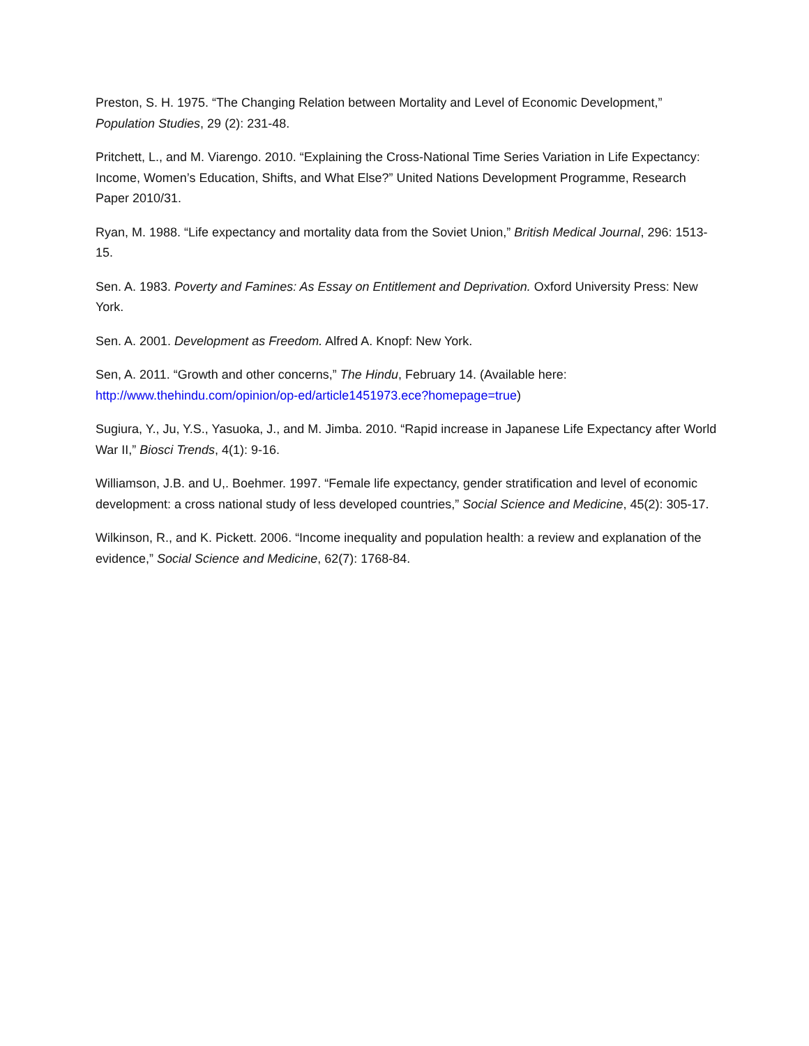Preston, S. H. 1975. “The Changing Relation between Mortality and Level of Economic Development,” Population Studies, 29 (2): 231-48.
Pritchett, L., and M. Viarengo. 2010. “Explaining the Cross-National Time Series Variation in Life Expectancy: Income, Women’s Education, Shifts, and What Else?” United Nations Development Programme, Research Paper 2010/31.
Ryan, M. 1988. “Life expectancy and mortality data from the Soviet Union,” British Medical Journal, 296: 1513-15.
Sen. A. 1983. Poverty and Famines: As Essay on Entitlement and Deprivation. Oxford University Press: New York.
Sen. A. 2001. Development as Freedom. Alfred A. Knopf: New York.
Sen, A. 2011. “Growth and other concerns,” The Hindu, February 14. (Available here: http://www.thehindu.com/opinion/op-ed/article1451973.ece?homepage=true)
Sugiura, Y., Ju, Y.S., Yasuoka, J., and M. Jimba. 2010. “Rapid increase in Japanese Life Expectancy after World War II,” Biosci Trends, 4(1): 9-16.
Williamson, J.B. and U,. Boehmer. 1997. “Female life expectancy, gender stratification and level of economic development: a cross national study of less developed countries,” Social Science and Medicine, 45(2): 305-17.
Wilkinson, R., and K. Pickett. 2006. “Income inequality and population health: a review and explanation of the evidence,” Social Science and Medicine, 62(7): 1768-84.